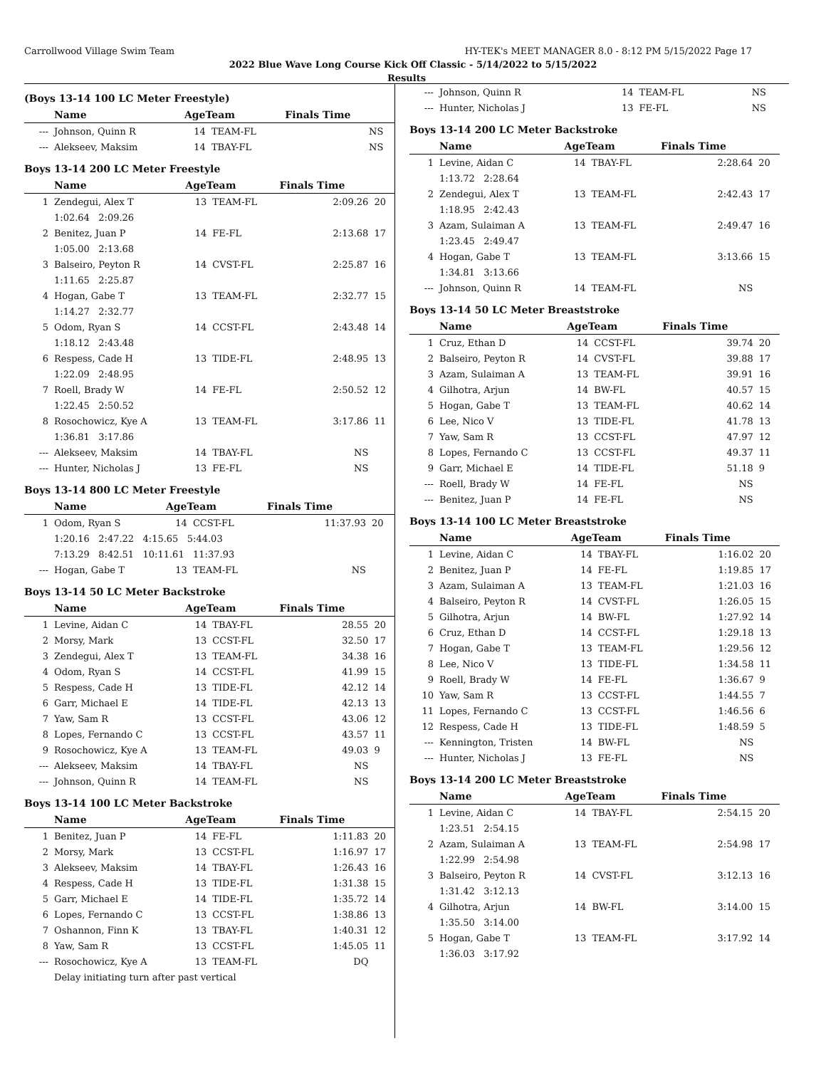Carrollwood Village Swim Team HY-TEK's MEET MANAGER 8.0 - 8:12 PM 5/15/2022 Page 17
2022 Blue Wave Long Course Kick Off Classic - 5/14/2022 to 5/15/2022
Results
(Boys 13-14 100 LC Meter Freestyle)
| | Name | AgeTeam | | Finals Time | |
| --- | --- | --- | --- | --- | --- |
| --- | Johnson, Quinn R | 14 | TEAM-FL | NS | |
| --- | Alekseev, Maksim | 14 | TBAY-FL | NS | |
Boys 13-14 200 LC Meter Freestyle
| | Name | AgeTeam | | Finals Time | |
| --- | --- | --- | --- | --- | --- |
| 1 | Zendegui, Alex T | 13 | TEAM-FL | 2:09.26 | 20 |
| | 1:02.64 2:09.26 | | | | |
| 2 | Benitez, Juan P | 14 | FE-FL | 2:13.68 | 17 |
| | 1:05.00 2:13.68 | | | | |
| 3 | Balseiro, Peyton R | 14 | CVST-FL | 2:25.87 | 16 |
| | 1:11.65 2:25.87 | | | | |
| 4 | Hogan, Gabe T | 13 | TEAM-FL | 2:32.77 | 15 |
| | 1:14.27 2:32.77 | | | | |
| 5 | Odom, Ryan S | 14 | CCST-FL | 2:43.48 | 14 |
| | 1:18.12 2:43.48 | | | | |
| 6 | Respess, Cade H | 13 | TIDE-FL | 2:48.95 | 13 |
| | 1:22.09 2:48.95 | | | | |
| 7 | Roell, Brady W | 14 | FE-FL | 2:50.52 | 12 |
| | 1:22.45 2:50.52 | | | | |
| 8 | Rosochowicz, Kye A | 13 | TEAM-FL | 3:17.86 | 11 |
| | 1:36.81 3:17.86 | | | | |
| --- | Alekseev, Maksim | 14 | TBAY-FL | NS | |
| --- | Hunter, Nicholas J | 13 | FE-FL | NS | |
Boys 13-14 800 LC Meter Freestyle
| | Name | AgeTeam | | Finals Time | |
| --- | --- | --- | --- | --- | --- |
| 1 | Odom, Ryan S | 14 | CCST-FL | 11:37.93 | 20 |
| | 1:20.16 2:47.22 4:15.65 5:44.03 | | | | |
| | 7:13.29 8:42.51 10:11.61 11:37.93 | | | | |
| --- | Hogan, Gabe T | 13 | TEAM-FL | NS | |
Boys 13-14 50 LC Meter Backstroke
| | Name | AgeTeam | | Finals Time | |
| --- | --- | --- | --- | --- | --- |
| 1 | Levine, Aidan C | 14 | TBAY-FL | 28.55 | 20 |
| 2 | Morsy, Mark | 13 | CCST-FL | 32.50 | 17 |
| 3 | Zendegui, Alex T | 13 | TEAM-FL | 34.38 | 16 |
| 4 | Odom, Ryan S | 14 | CCST-FL | 41.99 | 15 |
| 5 | Respess, Cade H | 13 | TIDE-FL | 42.12 | 14 |
| 6 | Garr, Michael E | 14 | TIDE-FL | 42.13 | 13 |
| 7 | Yaw, Sam R | 13 | CCST-FL | 43.06 | 12 |
| 8 | Lopes, Fernando C | 13 | CCST-FL | 43.57 | 11 |
| 9 | Rosochowicz, Kye A | 13 | TEAM-FL | 49.03 | 9 |
| --- | Alekseev, Maksim | 14 | TBAY-FL | NS | |
| --- | Johnson, Quinn R | 14 | TEAM-FL | NS | |
Boys 13-14 100 LC Meter Backstroke
| | Name | AgeTeam | | Finals Time | |
| --- | --- | --- | --- | --- | --- |
| 1 | Benitez, Juan P | 14 | FE-FL | 1:11.83 | 20 |
| 2 | Morsy, Mark | 13 | CCST-FL | 1:16.97 | 17 |
| 3 | Alekseev, Maksim | 14 | TBAY-FL | 1:26.43 | 16 |
| 4 | Respess, Cade H | 13 | TIDE-FL | 1:31.38 | 15 |
| 5 | Garr, Michael E | 14 | TIDE-FL | 1:35.72 | 14 |
| 6 | Lopes, Fernando C | 13 | CCST-FL | 1:38.86 | 13 |
| 7 | Oshannon, Finn K | 13 | TBAY-FL | 1:40.31 | 12 |
| 8 | Yaw, Sam R | 13 | CCST-FL | 1:45.05 | 11 |
| --- | Rosochowicz, Kye A | 13 | TEAM-FL | DQ | |
| | Delay initiating turn after past vertical | | | | |
| --- | Johnson, Quinn R | 14 | TEAM-FL | NS | |
| --- | Hunter, Nicholas J | 13 | FE-FL | NS | |
Boys 13-14 200 LC Meter Backstroke
| | Name | AgeTeam | | Finals Time | |
| --- | --- | --- | --- | --- | --- |
| 1 | Levine, Aidan C | 14 | TBAY-FL | 2:28.64 | 20 |
| | 1:13.72 2:28.64 | | | | |
| 2 | Zendegui, Alex T | 13 | TEAM-FL | 2:42.43 | 17 |
| | 1:18.95 2:42.43 | | | | |
| 3 | Azam, Sulaiman A | 13 | TEAM-FL | 2:49.47 | 16 |
| | 1:23.45 2:49.47 | | | | |
| 4 | Hogan, Gabe T | 13 | TEAM-FL | 3:13.66 | 15 |
| | 1:34.81 3:13.66 | | | | |
| --- | Johnson, Quinn R | 14 | TEAM-FL | NS | |
Boys 13-14 50 LC Meter Breaststroke
| | Name | AgeTeam | | Finals Time | |
| --- | --- | --- | --- | --- | --- |
| 1 | Cruz, Ethan D | 14 | CCST-FL | 39.74 | 20 |
| 2 | Balseiro, Peyton R | 14 | CVST-FL | 39.88 | 17 |
| 3 | Azam, Sulaiman A | 13 | TEAM-FL | 39.91 | 16 |
| 4 | Gilhotra, Arjun | 14 | BW-FL | 40.57 | 15 |
| 5 | Hogan, Gabe T | 13 | TEAM-FL | 40.62 | 14 |
| 6 | Lee, Nico V | 13 | TIDE-FL | 41.78 | 13 |
| 7 | Yaw, Sam R | 13 | CCST-FL | 47.97 | 12 |
| 8 | Lopes, Fernando C | 13 | CCST-FL | 49.37 | 11 |
| 9 | Garr, Michael E | 14 | TIDE-FL | 51.18 | 9 |
| --- | Roell, Brady W | 14 | FE-FL | NS | |
| --- | Benitez, Juan P | 14 | FE-FL | NS | |
Boys 13-14 100 LC Meter Breaststroke
| | Name | AgeTeam | | Finals Time | |
| --- | --- | --- | --- | --- | --- |
| 1 | Levine, Aidan C | 14 | TBAY-FL | 1:16.02 | 20 |
| 2 | Benitez, Juan P | 14 | FE-FL | 1:19.85 | 17 |
| 3 | Azam, Sulaiman A | 13 | TEAM-FL | 1:21.03 | 16 |
| 4 | Balseiro, Peyton R | 14 | CVST-FL | 1:26.05 | 15 |
| 5 | Gilhotra, Arjun | 14 | BW-FL | 1:27.92 | 14 |
| 6 | Cruz, Ethan D | 14 | CCST-FL | 1:29.18 | 13 |
| 7 | Hogan, Gabe T | 13 | TEAM-FL | 1:29.56 | 12 |
| 8 | Lee, Nico V | 13 | TIDE-FL | 1:34.58 | 11 |
| 9 | Roell, Brady W | 14 | FE-FL | 1:36.67 | 9 |
| 10 | Yaw, Sam R | 13 | CCST-FL | 1:44.55 | 7 |
| 11 | Lopes, Fernando C | 13 | CCST-FL | 1:46.56 | 6 |
| 12 | Respess, Cade H | 13 | TIDE-FL | 1:48.59 | 5 |
| --- | Kennington, Tristen | 14 | BW-FL | NS | |
| --- | Hunter, Nicholas J | 13 | FE-FL | NS | |
Boys 13-14 200 LC Meter Breaststroke
| | Name | AgeTeam | | Finals Time | |
| --- | --- | --- | --- | --- | --- |
| 1 | Levine, Aidan C | 14 | TBAY-FL | 2:54.15 | 20 |
| | 1:23.51 2:54.15 | | | | |
| 2 | Azam, Sulaiman A | 13 | TEAM-FL | 2:54.98 | 17 |
| | 1:22.99 2:54.98 | | | | |
| 3 | Balseiro, Peyton R | 14 | CVST-FL | 3:12.13 | 16 |
| | 1:31.42 3:12.13 | | | | |
| 4 | Gilhotra, Arjun | 14 | BW-FL | 3:14.00 | 15 |
| | 1:35.50 3:14.00 | | | | |
| 5 | Hogan, Gabe T | 13 | TEAM-FL | 3:17.92 | 14 |
| | 1:36.03 3:17.92 | | | | |